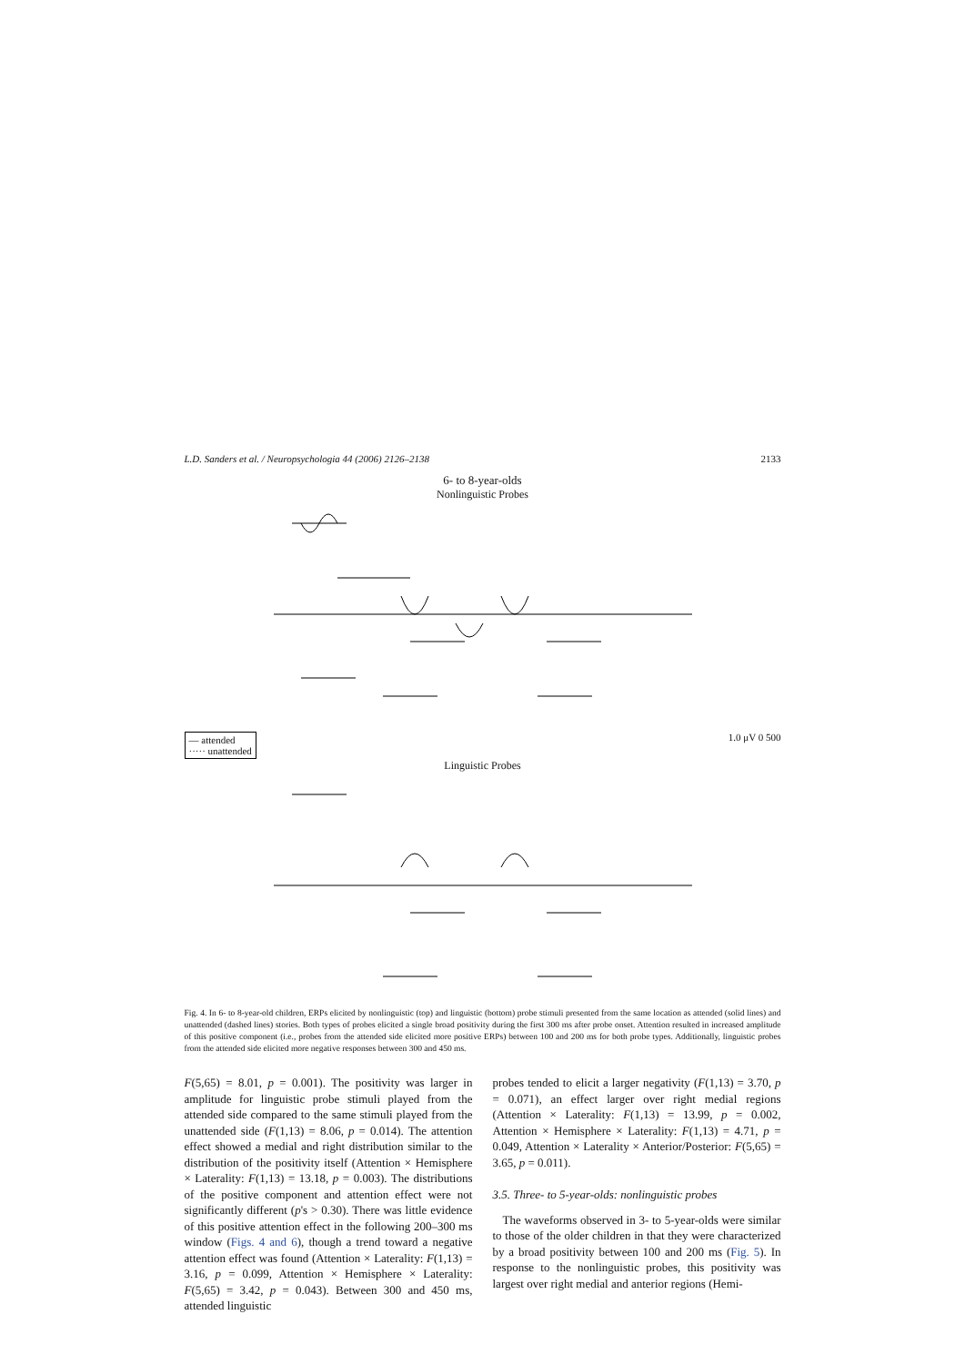L.D. Sanders et al. / Neuropsychologia 44 (2006) 2126–2138 2133
6- to 8-year-olds
Nonlinguistic Probes
— attended
····· unattended
1.0 μV 0 500
Linguistic Probes
Fig. 4. In 6- to 8-year-old children, ERPs elicited by nonlinguistic (top) and linguistic (bottom) probe stimuli presented from the same location as attended (solid lines) and unattended (dashed lines) stories. Both types of probes elicited a single broad positivity during the first 300 ms after probe onset. Attention resulted in increased amplitude of this positive component (i.e., probes from the attended side elicited more positive ERPs) between 100 and 200 ms for both probe types. Additionally, linguistic probes from the attended side elicited more negative responses between 300 and 450 ms.
F(5,65) = 8.01, p = 0.001). The positivity was larger in amplitude for linguistic probe stimuli played from the attended side compared to the same stimuli played from the unattended side (F(1,13) = 8.06, p = 0.014). The attention effect showed a medial and right distribution similar to the distribution of the positivity itself (Attention × Hemisphere × Laterality: F(1,13) = 13.18, p = 0.003). The distributions of the positive component and attention effect were not significantly different (p's > 0.30). There was little evidence of this positive attention effect in the following 200–300 ms window (Figs. 4 and 6), though a trend toward a negative attention effect was found (Attention × Laterality: F(1,13) = 3.16, p = 0.099, Attention × Hemisphere × Laterality: F(5,65) = 3.42, p = 0.043). Between 300 and 450 ms, attended linguistic
probes tended to elicit a larger negativity (F(1,13) = 3.70, p = 0.071), an effect larger over right medial regions (Attention × Laterality: F(1,13) = 13.99, p = 0.002, Attention × Hemisphere × Laterality: F(1,13) = 4.71, p = 0.049, Attention × Laterality × Anterior/Posterior: F(5,65) = 3.65, p = 0.011).
3.5. Three- to 5-year-olds: nonlinguistic probes
The waveforms observed in 3- to 5-year-olds were similar to those of the older children in that they were characterized by a broad positivity between 100 and 200 ms (Fig. 5). In response to the nonlinguistic probes, this positivity was largest over right medial and anterior regions (Hemi-